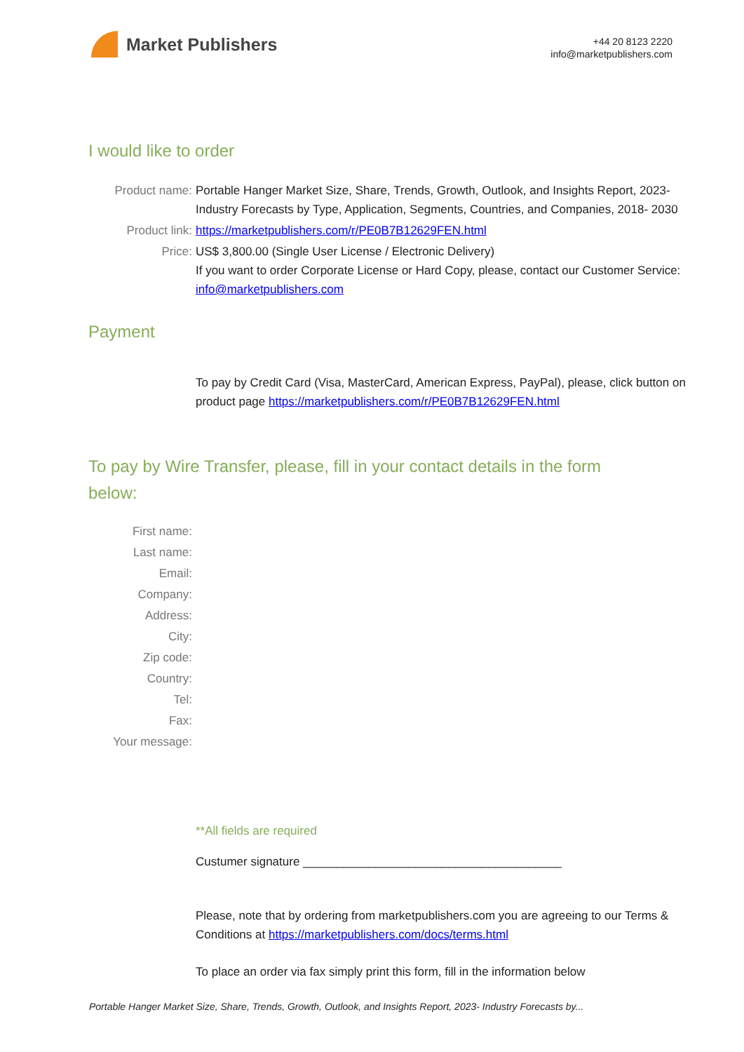Market Publishers
+44 20 8123 2220
info@marketpublishers.com
I would like to order
Product name: Portable Hanger Market Size, Share, Trends, Growth, Outlook, and Insights Report, 2023- Industry Forecasts by Type, Application, Segments, Countries, and Companies, 2018- 2030
Product link: https://marketpublishers.com/r/PE0B7B12629FEN.html
Price: US$ 3,800.00 (Single User License / Electronic Delivery)
If you want to order Corporate License or Hard Copy, please, contact our Customer Service:
info@marketpublishers.com
Payment
To pay by Credit Card (Visa, MasterCard, American Express, PayPal), please, click button on product page https://marketpublishers.com/r/PE0B7B12629FEN.html
To pay by Wire Transfer, please, fill in your contact details in the form below:
First name:
Last name:
Email:
Company:
Address:
City:
Zip code:
Country:
Tel:
Fax:
Your message:
**All fields are required
Custumer signature _______________________________________
Please, note that by ordering from marketpublishers.com you are agreeing to our Terms & Conditions at https://marketpublishers.com/docs/terms.html
To place an order via fax simply print this form, fill in the information below
Portable Hanger Market Size, Share, Trends, Growth, Outlook, and Insights Report, 2023- Industry Forecasts by...